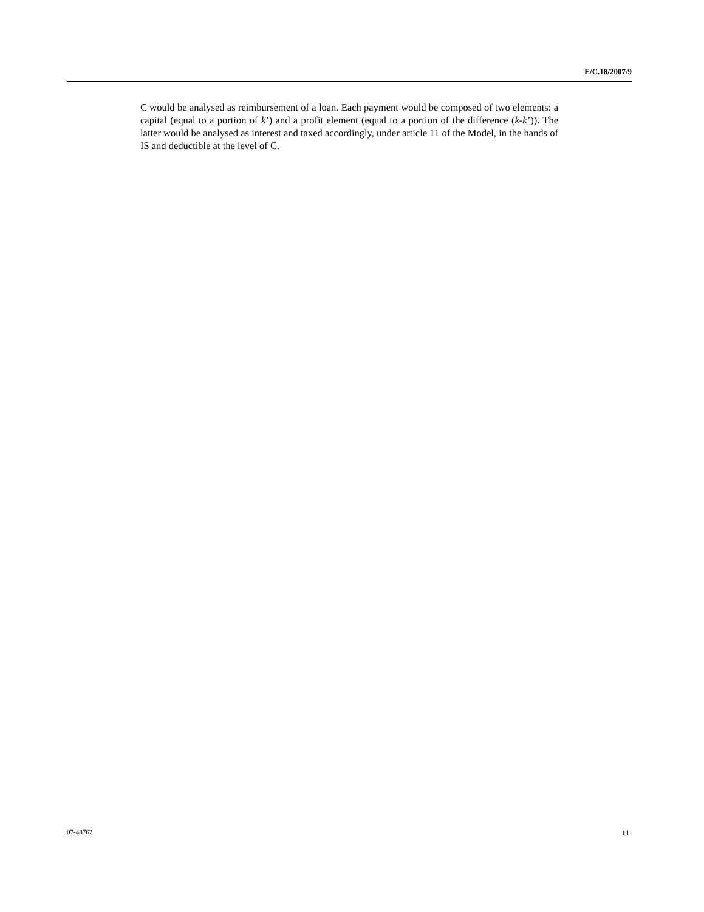E/C.18/2007/9
C would be analysed as reimbursement of a loan. Each payment would be composed of two elements: a capital (equal to a portion of k’) and a profit element (equal to a portion of the difference (k-k’)). The latter would be analysed as interest and taxed accordingly, under article 11 of the Model, in the hands of IS and deductible at the level of C.
07-48762 11